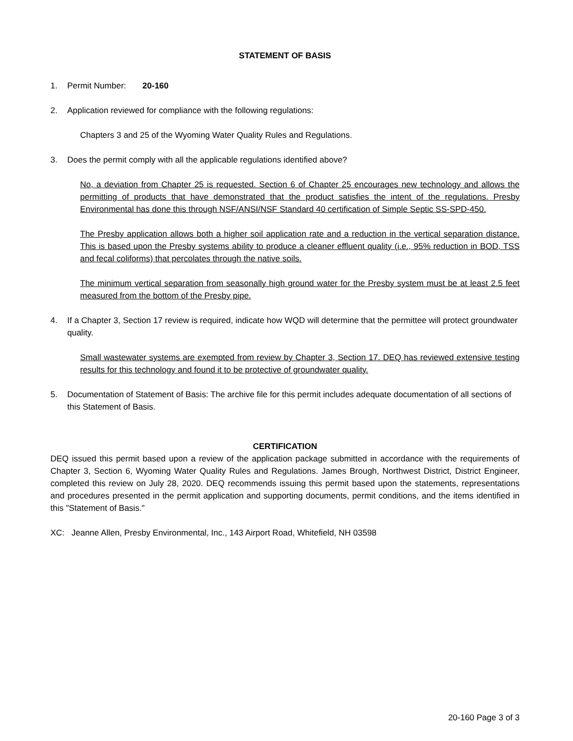STATEMENT OF BASIS
1. Permit Number: 20-160
2. Application reviewed for compliance with the following regulations:
Chapters 3 and 25 of the Wyoming Water Quality Rules and Regulations.
3. Does the permit comply with all the applicable regulations identified above?
No, a deviation from Chapter 25 is requested. Section 6 of Chapter 25 encourages new technology and allows the permitting of products that have demonstrated that the product satisfies the intent of the regulations. Presby Environmental has done this through NSF/ANSI/NSF Standard 40 certification of Simple Septic SS-SPD-450.
The Presby application allows both a higher soil application rate and a reduction in the vertical separation distance. This is based upon the Presby systems ability to produce a cleaner effluent quality (i.e., 95% reduction in BOD, TSS and fecal coliforms) that percolates through the native soils.
The minimum vertical separation from seasonally high ground water for the Presby system must be at least 2.5 feet measured from the bottom of the Presby pipe.
4. If a Chapter 3, Section 17 review is required, indicate how WQD will determine that the permittee will protect groundwater quality.
Small wastewater systems are exempted from review by Chapter 3, Section 17. DEQ has reviewed extensive testing results for this technology and found it to be protective of groundwater quality.
5. Documentation of Statement of Basis: The archive file for this permit includes adequate documentation of all sections of this Statement of Basis.
CERTIFICATION
DEQ issued this permit based upon a review of the application package submitted in accordance with the requirements of Chapter 3, Section 6, Wyoming Water Quality Rules and Regulations. James Brough, Northwest District, District Engineer, completed this review on July 28, 2020. DEQ recommends issuing this permit based upon the statements, representations and procedures presented in the permit application and supporting documents, permit conditions, and the items identified in this "Statement of Basis."
XC: Jeanne Allen, Presby Environmental, Inc., 143 Airport Road, Whitefield, NH 03598
20-160 Page 3 of 3